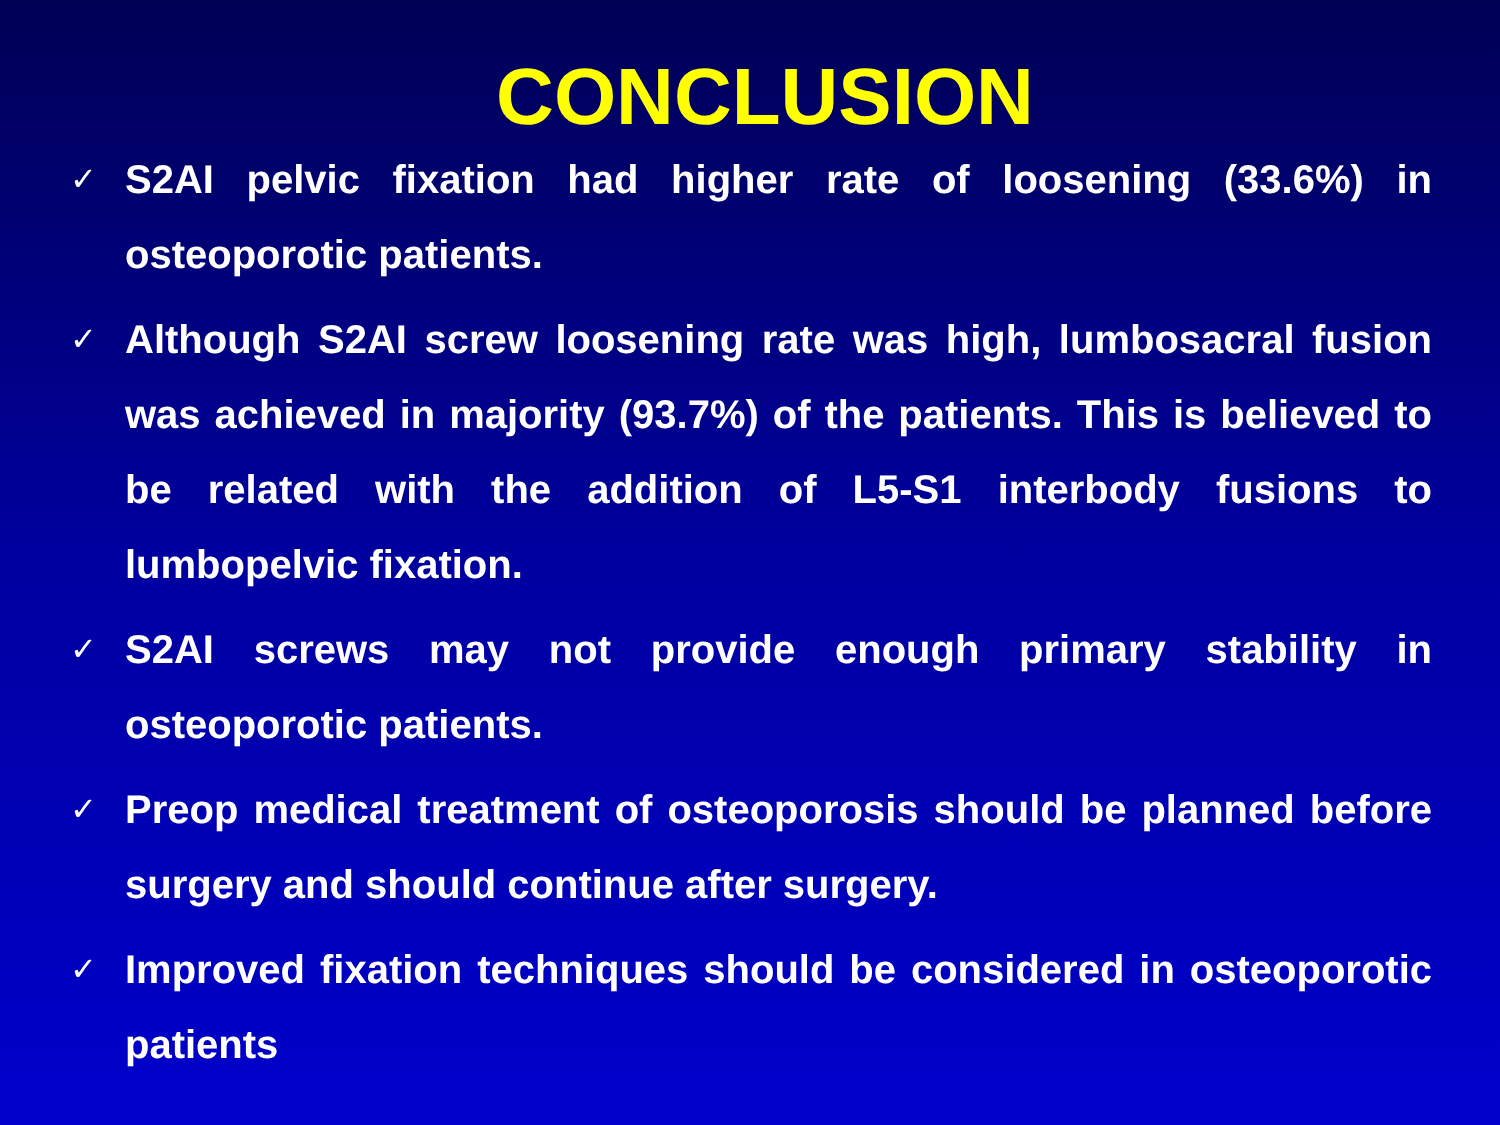CONCLUSION
✓ S2AI pelvic fixation had higher rate of loosening (33.6%) in osteoporotic patients.
✓ Although S2AI screw loosening rate was high, lumbosacral fusion was achieved in majority (93.7%) of the patients. This is believed to be related with the addition of L5-S1 interbody fusions to lumbopelvic fixation.
✓ S2AI screws may not provide enough primary stability in osteoporotic patients.
✓ Preop medical treatment of osteoporosis should be planned before surgery and should continue after surgery.
✓ Improved fixation techniques should be considered in osteoporotic patients